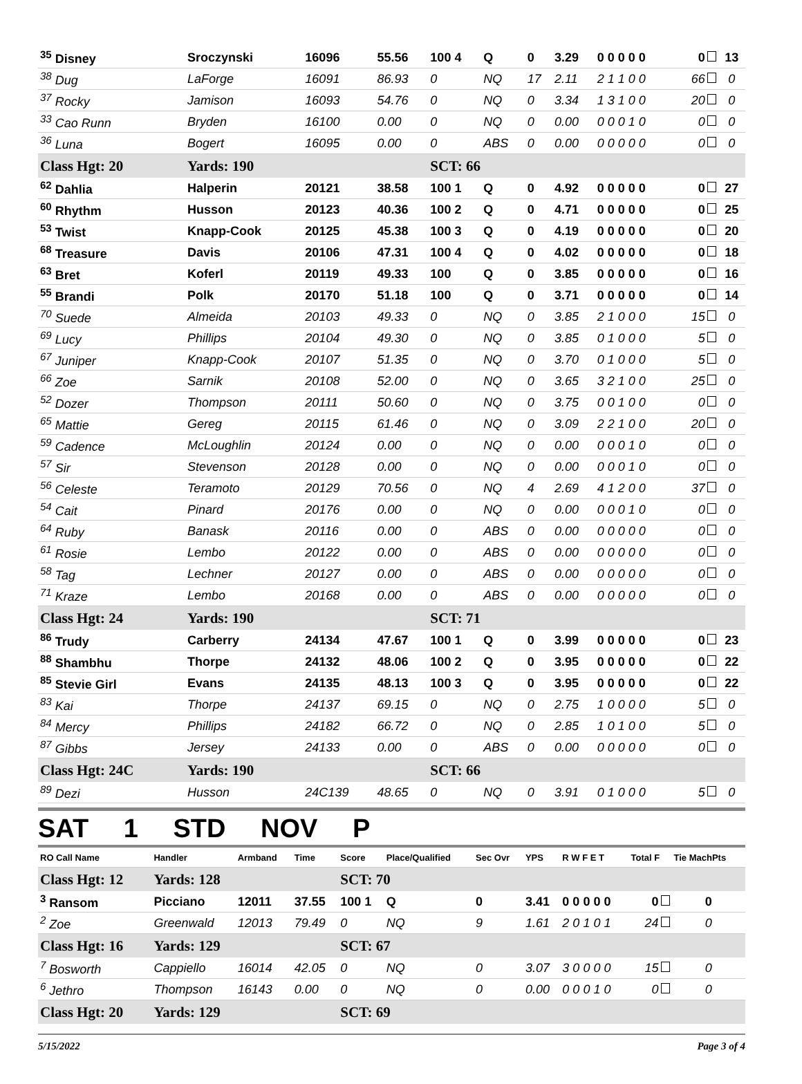| <sup>35</sup> Disney | Sroczynski | 16096 | 55.56 | 100 4 | Q | 0 | 3.29 | 0 0 0 0 0 | 0 | 13 |
| <sup>38</sup> Dug | LaForge | 16091 | 86.93 | 0 | NQ | 17 | 2.11 | 2 1 1 0 0 | 66 | 0 |
| <sup>37</sup> Rocky | Jamison | 16093 | 54.76 | 0 | NQ | 0 | 3.34 | 1 3 1 0 0 | 20 | 0 |
| <sup>33</sup> Cao Runn | Bryden | 16100 | 0.00 | 0 | NQ | 0 | 0.00 | 0 0 0 1 0 | 0 | 0 |
| <sup>36</sup> Luna | Bogert | 16095 | 0.00 | 0 | ABS | 0 | 0.00 | 0 0 0 0 0 | 0 | 0 |
| Class Hgt: 20 | Yards: 190 | | | SCT: 66 | | | | | | |
| <sup>62</sup> Dahlia | Halperin | 20121 | 38.58 | 100 1 | Q | 0 | 4.92 | 0 0 0 0 0 | 0 | 27 |
| <sup>60</sup> Rhythm | Husson | 20123 | 40.36 | 100 2 | Q | 0 | 4.71 | 0 0 0 0 0 | 0 | 25 |
| <sup>53</sup> Twist | Knapp-Cook | 20125 | 45.38 | 100 3 | Q | 0 | 4.19 | 0 0 0 0 0 | 0 | 20 |
| <sup>68</sup> Treasure | Davis | 20106 | 47.31 | 100 4 | Q | 0 | 4.02 | 0 0 0 0 0 | 0 | 18 |
| <sup>63</sup> Bret | Koferl | 20119 | 49.33 | 100 | Q | 0 | 3.85 | 0 0 0 0 0 | 0 | 16 |
| <sup>55</sup> Brandi | Polk | 20170 | 51.18 | 100 | Q | 0 | 3.71 | 0 0 0 0 0 | 0 | 14 |
| <sup>70</sup> Suede | Almeida | 20103 | 49.33 | 0 | NQ | 0 | 3.85 | 2 1 0 0 0 | 15 | 0 |
| <sup>69</sup> Lucy | Phillips | 20104 | 49.30 | 0 | NQ | 0 | 3.85 | 0 1 0 0 0 | 5 | 0 |
| <sup>67</sup> Juniper | Knapp-Cook | 20107 | 51.35 | 0 | NQ | 0 | 3.70 | 0 1 0 0 0 | 5 | 0 |
| <sup>66</sup> Zoe | Sarnik | 20108 | 52.00 | 0 | NQ | 0 | 3.65 | 3 2 1 0 0 | 25 | 0 |
| <sup>52</sup> Dozer | Thompson | 20111 | 50.60 | 0 | NQ | 0 | 3.75 | 0 0 1 0 0 | 0 | 0 |
| <sup>65</sup> Mattie | Gereg | 20115 | 61.46 | 0 | NQ | 0 | 3.09 | 2 2 1 0 0 | 20 | 0 |
| <sup>59</sup> Cadence | McLoughlin | 20124 | 0.00 | 0 | NQ | 0 | 0.00 | 0 0 0 1 0 | 0 | 0 |
| <sup>57</sup> Sir | Stevenson | 20128 | 0.00 | 0 | NQ | 0 | 0.00 | 0 0 0 1 0 | 0 | 0 |
| <sup>56</sup> Celeste | Teramoto | 20129 | 70.56 | 0 | NQ | 4 | 2.69 | 4 1 2 0 0 | 37 | 0 |
| <sup>54</sup> Cait | Pinard | 20176 | 0.00 | 0 | NQ | 0 | 0.00 | 0 0 0 1 0 | 0 | 0 |
| <sup>64</sup> Ruby | Banask | 20116 | 0.00 | 0 | ABS | 0 | 0.00 | 0 0 0 0 0 | 0 | 0 |
| <sup>61</sup> Rosie | Lembo | 20122 | 0.00 | 0 | ABS | 0 | 0.00 | 0 0 0 0 0 | 0 | 0 |
| <sup>58</sup> Tag | Lechner | 20127 | 0.00 | 0 | ABS | 0 | 0.00 | 0 0 0 0 0 | 0 | 0 |
| <sup>71</sup> Kraze | Lembo | 20168 | 0.00 | 0 | ABS | 0 | 0.00 | 0 0 0 0 0 | 0 | 0 |
| Class Hgt: 24 | Yards: 190 | | | SCT: 71 | | | | | | |
| <sup>86</sup> Trudy | Carberry | 24134 | 47.67 | 100 1 | Q | 0 | 3.99 | 0 0 0 0 0 | 0 | 23 |
| <sup>88</sup> Shambhu | Thorpe | 24132 | 48.06 | 100 2 | Q | 0 | 3.95 | 0 0 0 0 0 | 0 | 22 |
| <sup>85</sup> Stevie Girl | Evans | 24135 | 48.13 | 100 3 | Q | 0 | 3.95 | 0 0 0 0 0 | 0 | 22 |
| <sup>83</sup> Kai | Thorpe | 24137 | 69.15 | 0 | NQ | 0 | 2.75 | 1 0 0 0 0 | 5 | 0 |
| <sup>84</sup> Mercy | Phillips | 24182 | 66.72 | 0 | NQ | 0 | 2.85 | 1 0 1 0 0 | 5 | 0 |
| <sup>87</sup> Gibbs | Jersey | 24133 | 0.00 | 0 | ABS | 0 | 0.00 | 0 0 0 0 0 | 0 | 0 |
| Class Hgt: 24C | Yards: 190 | | | SCT: 66 | | | | | | |
| <sup>89</sup> Dezi | Husson | 24C139 | 48.65 | 0 | NQ | 0 | 3.91 | 0 1 0 0 0 | 5 | 0 |
SAT 1 STD NOV P
| RO Call Name | Handler | Armband | Time | Score | Place/Qualified | Sec Ovr | YPS | R W F E T | Total F | Tie MachPts |
| --- | --- | --- | --- | --- | --- | --- | --- | --- | --- | --- |
| Class Hgt: 12 | Yards: 128 | | | SCT: 70 | | | | | | |
| <sup>3</sup> Ransom | Picciano | 12011 | 37.55 | 100 1 | Q | 0 | 3.41 | 0 0 0 0 0 | 0 | 0 |
| <sup>2</sup> Zoe | Greenwald | 12013 | 79.49 | 0 | NQ | 9 | 1.61 | 2 0 1 0 1 | 24 | 0 |
| Class Hgt: 16 | Yards: 129 | | | SCT: 67 | | | | | | |
| <sup>7</sup> Bosworth | Cappiello | 16014 | 42.05 | 0 | NQ | 0 | 3.07 | 3 0 0 0 0 | 15 | 0 |
| <sup>6</sup> Jethro | Thompson | 16143 | 0.00 | 0 | NQ | 0 | 0.00 | 0 0 0 1 0 | 0 | 0 |
| Class Hgt: 20 | Yards: 129 | | | SCT: 69 | | | | | | |
5/15/2022 Page 3 of 4